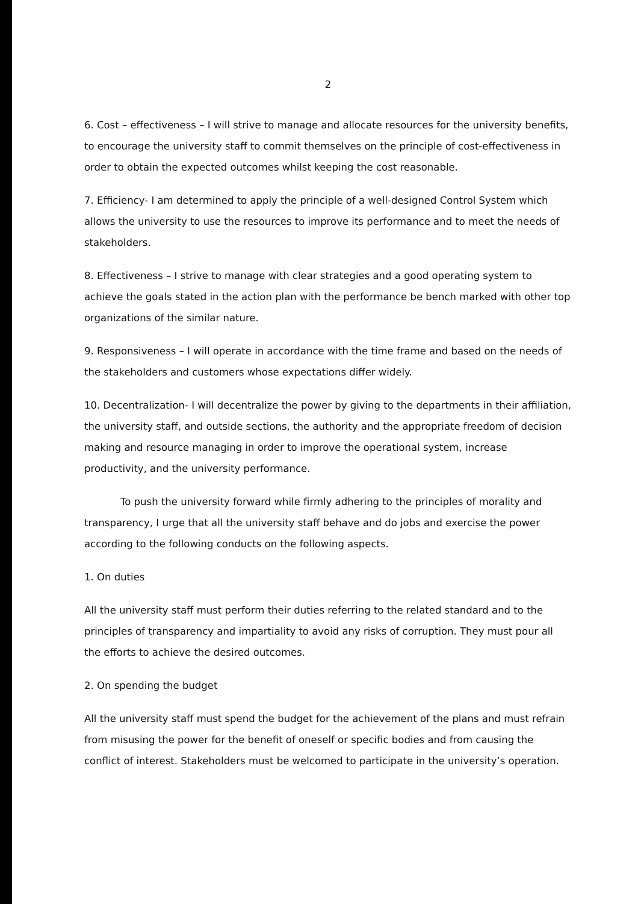2
6. Cost – effectiveness – I will strive to manage and allocate resources for the university benefits, to encourage the university staff to commit themselves on the principle of cost-effectiveness in order to obtain the expected outcomes whilst keeping the cost reasonable.
7. Efficiency- I am determined to apply the principle of a well-designed Control System which allows the university to use the resources to improve its performance and to meet the needs of stakeholders.
8. Effectiveness – I strive to manage with clear strategies and a good operating system to achieve the goals stated in the action plan with the performance be bench marked with other top organizations of the similar nature.
9. Responsiveness – I will operate in accordance with the time frame and based on the needs of the stakeholders and customers whose expectations differ widely.
10. Decentralization- I will decentralize the power by giving to the departments in their affiliation, the university staff, and outside sections, the authority and the appropriate freedom of decision making and resource managing in order to improve the operational system, increase productivity, and the university performance.
To push the university forward while firmly adhering to the principles of morality and transparency, I urge that all the university staff behave and do jobs and exercise the power according to the following conducts on the following aspects.
1. On duties
All the university staff must perform their duties referring to the related standard and to the principles of transparency and impartiality to avoid any risks of corruption. They must pour all the efforts to achieve the desired outcomes.
2. On spending the budget
All the university staff must spend the budget for the achievement of the plans and must refrain from misusing the power for the benefit of oneself or specific bodies and from causing the conflict of interest. Stakeholders must be welcomed to participate in the university’s operation.